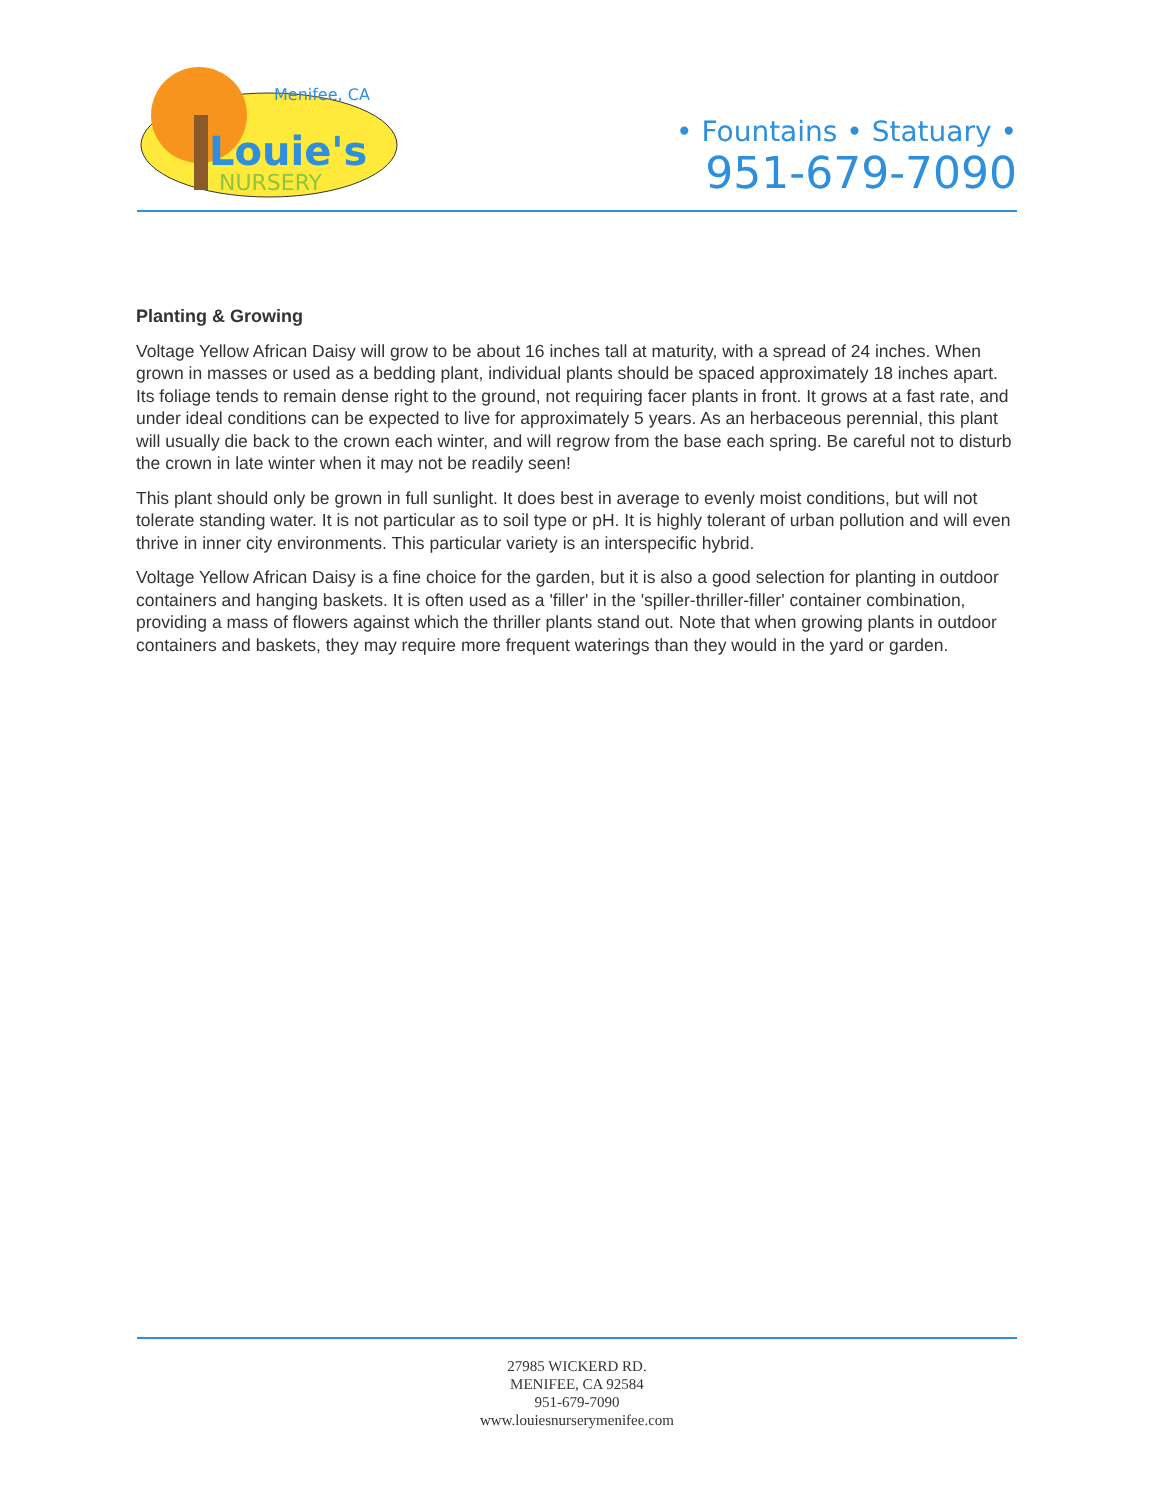Louie's
NURSERY
Menifee, CA
• Fountains • Statuary •
951-679-7090
Planting & Growing
Voltage Yellow African Daisy will grow to be about 16 inches tall at maturity, with a spread of 24 inches. When grown in masses or used as a bedding plant, individual plants should be spaced approximately 18 inches apart. Its foliage tends to remain dense right to the ground, not requiring facer plants in front. It grows at a fast rate, and under ideal conditions can be expected to live for approximately 5 years. As an herbaceous perennial, this plant will usually die back to the crown each winter, and will regrow from the base each spring. Be careful not to disturb the crown in late winter when it may not be readily seen!
This plant should only be grown in full sunlight. It does best in average to evenly moist conditions, but will not tolerate standing water. It is not particular as to soil type or pH. It is highly tolerant of urban pollution and will even thrive in inner city environments. This particular variety is an interspecific hybrid.
Voltage Yellow African Daisy is a fine choice for the garden, but it is also a good selection for planting in outdoor containers and hanging baskets. It is often used as a 'filler' in the 'spiller-thriller-filler' container combination, providing a mass of flowers against which the thriller plants stand out. Note that when growing plants in outdoor containers and baskets, they may require more frequent waterings than they would in the yard or garden.
27985 WICKERD RD.
MENIFEE, CA 92584
951-679-7090
www.louiesnurserymenifee.com